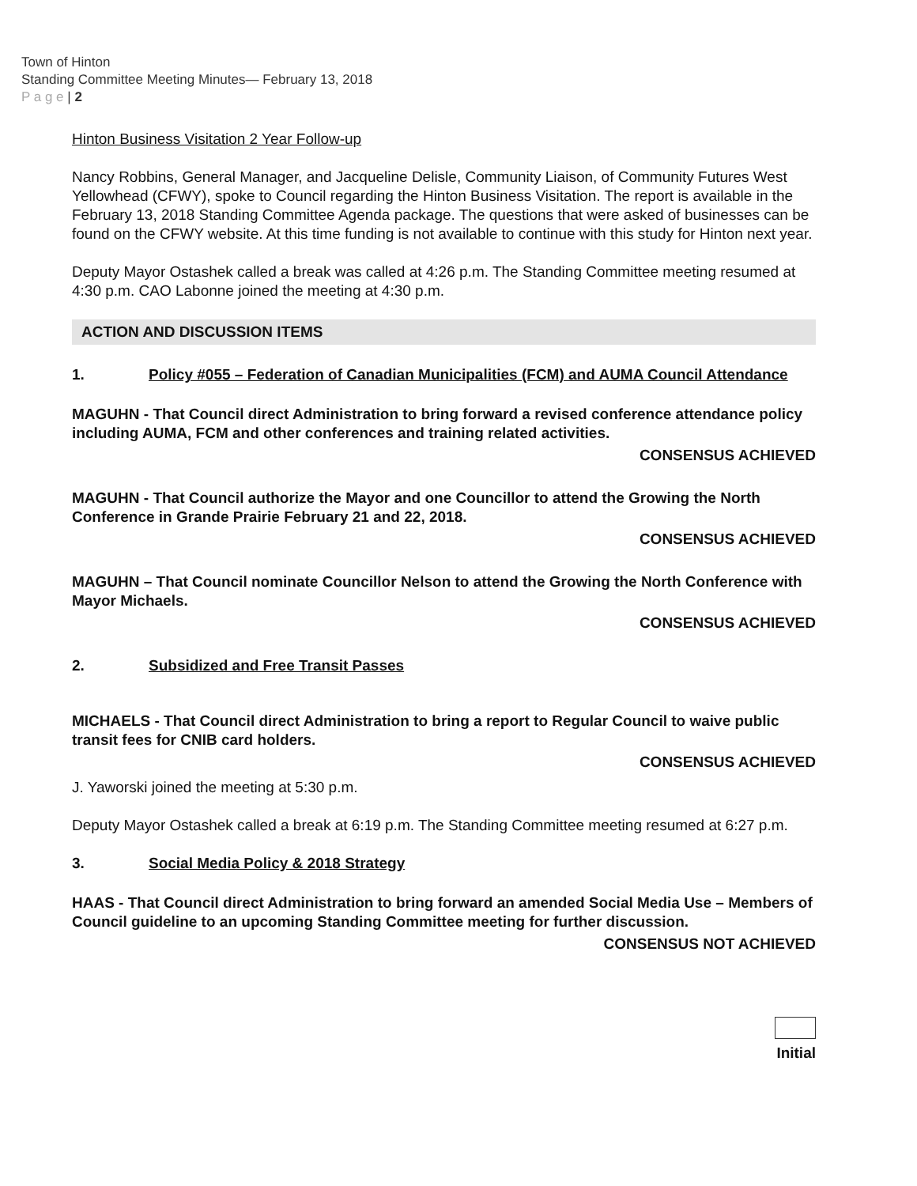Town of Hinton
Standing Committee Meeting Minutes— February 13, 2018
P a g e | 2
Hinton Business Visitation 2 Year Follow-up
Nancy Robbins, General Manager, and Jacqueline Delisle, Community Liaison, of Community Futures West Yellowhead (CFWY), spoke to Council regarding the Hinton Business Visitation. The report is available in the February 13, 2018 Standing Committee Agenda package. The questions that were asked of businesses can be found on the CFWY website. At this time funding is not available to continue with this study for Hinton next year.
Deputy Mayor Ostashek called a break was called at 4:26 p.m. The Standing Committee meeting resumed at 4:30 p.m. CAO Labonne joined the meeting at 4:30 p.m.
ACTION AND DISCUSSION ITEMS
1. Policy #055 – Federation of Canadian Municipalities (FCM) and AUMA Council Attendance
MAGUHN - That Council direct Administration to bring forward a revised conference attendance policy including AUMA, FCM and other conferences and training related activities.
CONSENSUS ACHIEVED
MAGUHN - That Council authorize the Mayor and one Councillor to attend the Growing the North Conference in Grande Prairie February 21 and 22, 2018.
CONSENSUS ACHIEVED
MAGUHN – That Council nominate Councillor Nelson to attend the Growing the North Conference with Mayor Michaels.
CONSENSUS ACHIEVED
2. Subsidized and Free Transit Passes
MICHAELS - That Council direct Administration to bring a report to Regular Council to waive public transit fees for CNIB card holders.
CONSENSUS ACHIEVED
J. Yaworski joined the meeting at 5:30 p.m.
Deputy Mayor Ostashek called a break at 6:19 p.m. The Standing Committee meeting resumed at 6:27 p.m.
3. Social Media Policy & 2018 Strategy
HAAS - That Council direct Administration to bring forward an amended Social Media Use – Members of Council guideline to an upcoming Standing Committee meeting for further discussion.
CONSENSUS NOT ACHIEVED
Initial